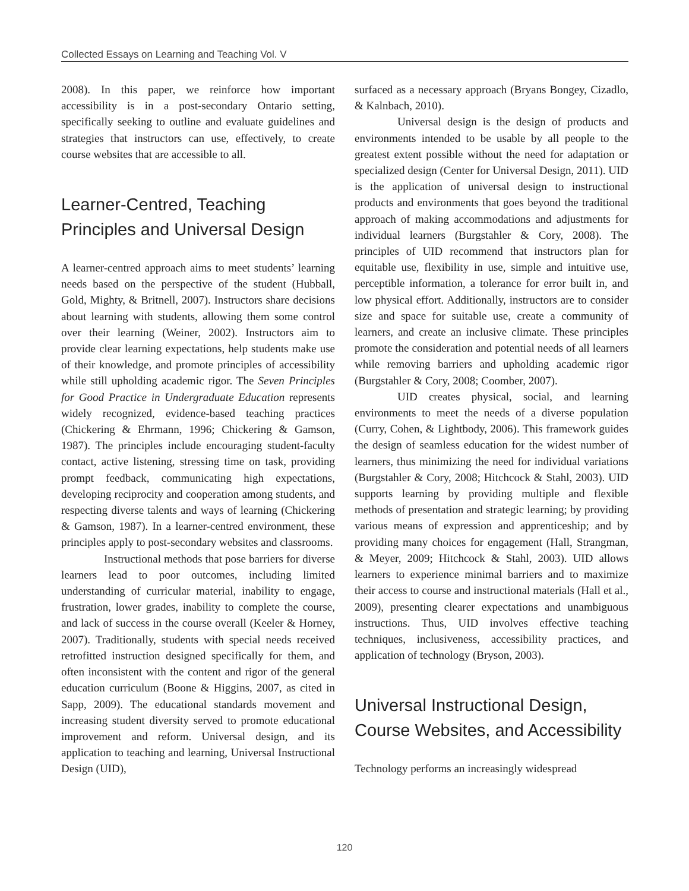Collected Essays on Learning and Teaching Vol. V
2008). In this paper, we reinforce how important accessibility is in a post-secondary Ontario setting, specifically seeking to outline and evaluate guidelines and strategies that instructors can use, effectively, to create course websites that are accessible to all.
Learner-Centred, Teaching Principles and Universal Design
A learner-centred approach aims to meet students’ learning needs based on the perspective of the student (Hubball, Gold, Mighty, & Britnell, 2007). Instructors share decisions about learning with students, allowing them some control over their learning (Weiner, 2002). Instructors aim to provide clear learning expectations, help students make use of their knowledge, and promote principles of accessibility while still upholding academic rigor. The Seven Principles for Good Practice in Undergraduate Education represents widely recognized, evidence-based teaching practices (Chickering & Ehrmann, 1996; Chickering & Gamson, 1987). The principles include encouraging student-faculty contact, active listening, stressing time on task, providing prompt feedback, communicating high expectations, developing reciprocity and cooperation among students, and respecting diverse talents and ways of learning (Chickering & Gamson, 1987). In a learner-centred environment, these principles apply to post-secondary websites and classrooms.
Instructional methods that pose barriers for diverse learners lead to poor outcomes, including limited understanding of curricular material, inability to engage, frustration, lower grades, inability to complete the course, and lack of success in the course overall (Keeler & Horney, 2007). Traditionally, students with special needs received retrofitted instruction designed specifically for them, and often inconsistent with the content and rigor of the general education curriculum (Boone & Higgins, 2007, as cited in Sapp, 2009). The educational standards movement and increasing student diversity served to promote educational improvement and reform. Universal design, and its application to teaching and learning, Universal Instructional Design (UID),
surfaced as a necessary approach (Bryans Bongey, Cizadlo, & Kalnbach, 2010).
Universal design is the design of products and environments intended to be usable by all people to the greatest extent possible without the need for adaptation or specialized design (Center for Universal Design, 2011). UID is the application of universal design to instructional products and environments that goes beyond the traditional approach of making accommodations and adjustments for individual learners (Burgstahler & Cory, 2008). The principles of UID recommend that instructors plan for equitable use, flexibility in use, simple and intuitive use, perceptible information, a tolerance for error built in, and low physical effort. Additionally, instructors are to consider size and space for suitable use, create a community of learners, and create an inclusive climate. These principles promote the consideration and potential needs of all learners while removing barriers and upholding academic rigor (Burgstahler & Cory, 2008; Coomber, 2007).
UID creates physical, social, and learning environments to meet the needs of a diverse population (Curry, Cohen, & Lightbody, 2006). This framework guides the design of seamless education for the widest number of learners, thus minimizing the need for individual variations (Burgstahler & Cory, 2008; Hitchcock & Stahl, 2003). UID supports learning by providing multiple and flexible methods of presentation and strategic learning; by providing various means of expression and apprenticeship; and by providing many choices for engagement (Hall, Strangman, & Meyer, 2009; Hitchcock & Stahl, 2003). UID allows learners to experience minimal barriers and to maximize their access to course and instructional materials (Hall et al., 2009), presenting clearer expectations and unambiguous instructions. Thus, UID involves effective teaching techniques, inclusiveness, accessibility practices, and application of technology (Bryson, 2003).
Universal Instructional Design, Course Websites, and Accessibility
Technology performs an increasingly widespread
120